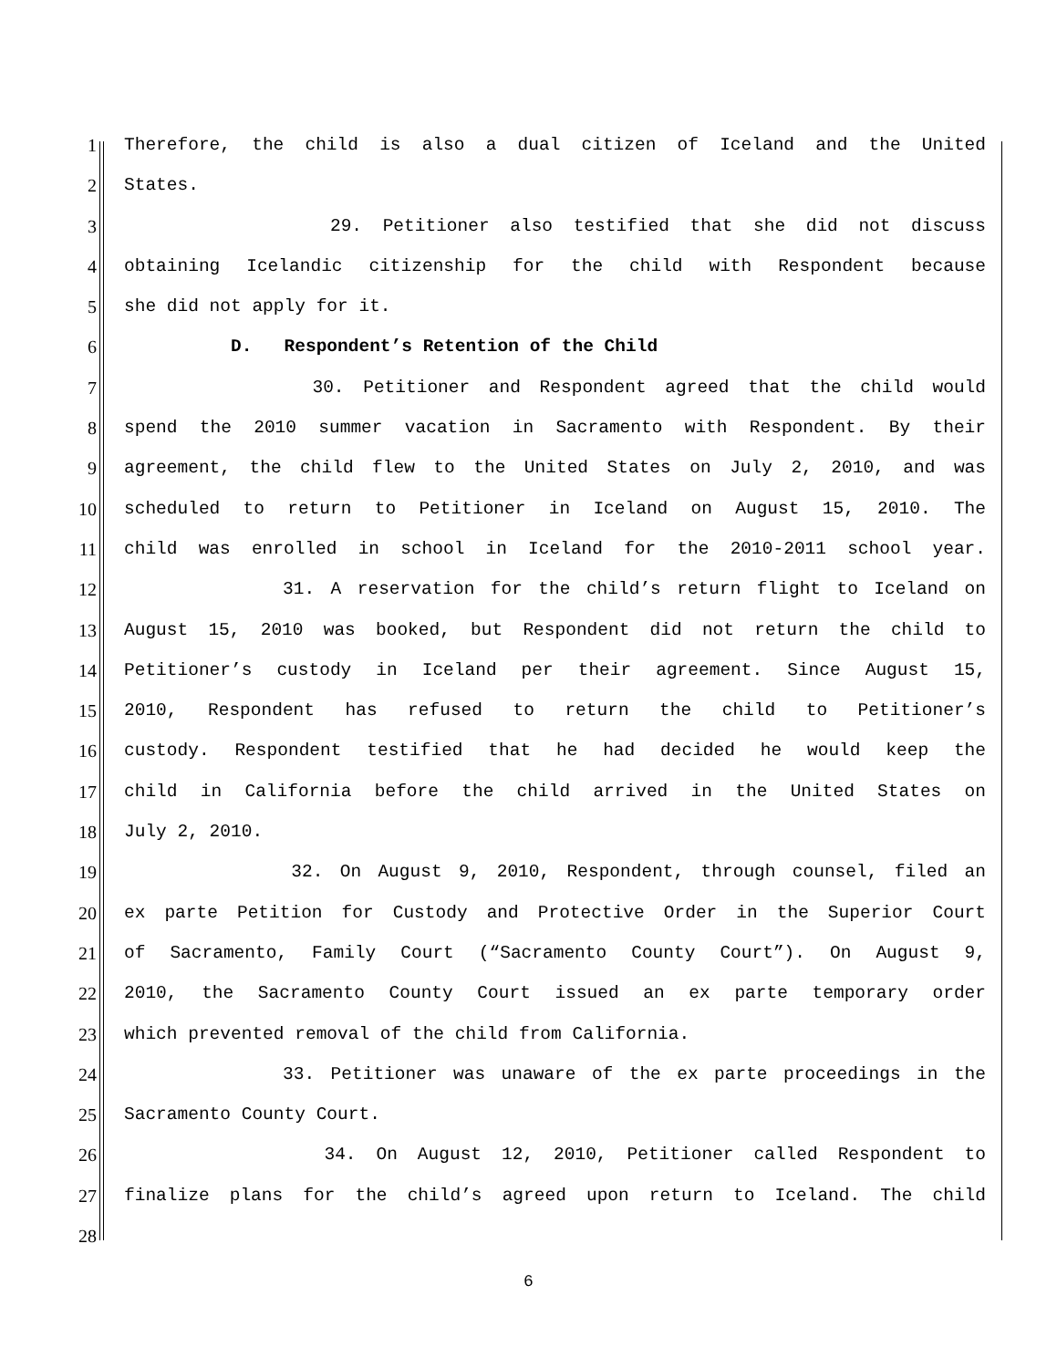1 Therefore, the child is also a dual citizen of Iceland and the United
2 States.
3 29. Petitioner also testified that she did not discuss
4 obtaining Icelandic citizenship for the child with Respondent because
5 she did not apply for it.
6 D. Respondent’s Retention of the Child
7 30. Petitioner and Respondent agreed that the child would
8 spend the 2010 summer vacation in Sacramento with Respondent. By their
9 agreement, the child flew to the United States on July 2, 2010, and was
10 scheduled to return to Petitioner in Iceland on August 15, 2010. The
11 child was enrolled in school in Iceland for the 2010-2011 school year.
12 31. A reservation for the child’s return flight to Iceland on
13 August 15, 2010 was booked, but Respondent did not return the child to
14 Petitioner’s custody in Iceland per their agreement. Since August 15,
15 2010, Respondent has refused to return the child to Petitioner’s
16 custody. Respondent testified that he had decided he would keep the
17 child in California before the child arrived in the United States on
18 July 2, 2010.
19 32. On August 9, 2010, Respondent, through counsel, filed an
20 ex parte Petition for Custody and Protective Order in the Superior Court
21 of Sacramento, Family Court (“Sacramento County Court”). On August 9,
22 2010, the Sacramento County Court issued an ex parte temporary order
23 which prevented removal of the child from California.
24 33. Petitioner was unaware of the ex parte proceedings in the
25 Sacramento County Court.
26 34. On August 12, 2010, Petitioner called Respondent to
27 finalize plans for the child’s agreed upon return to Iceland. The child
28
6